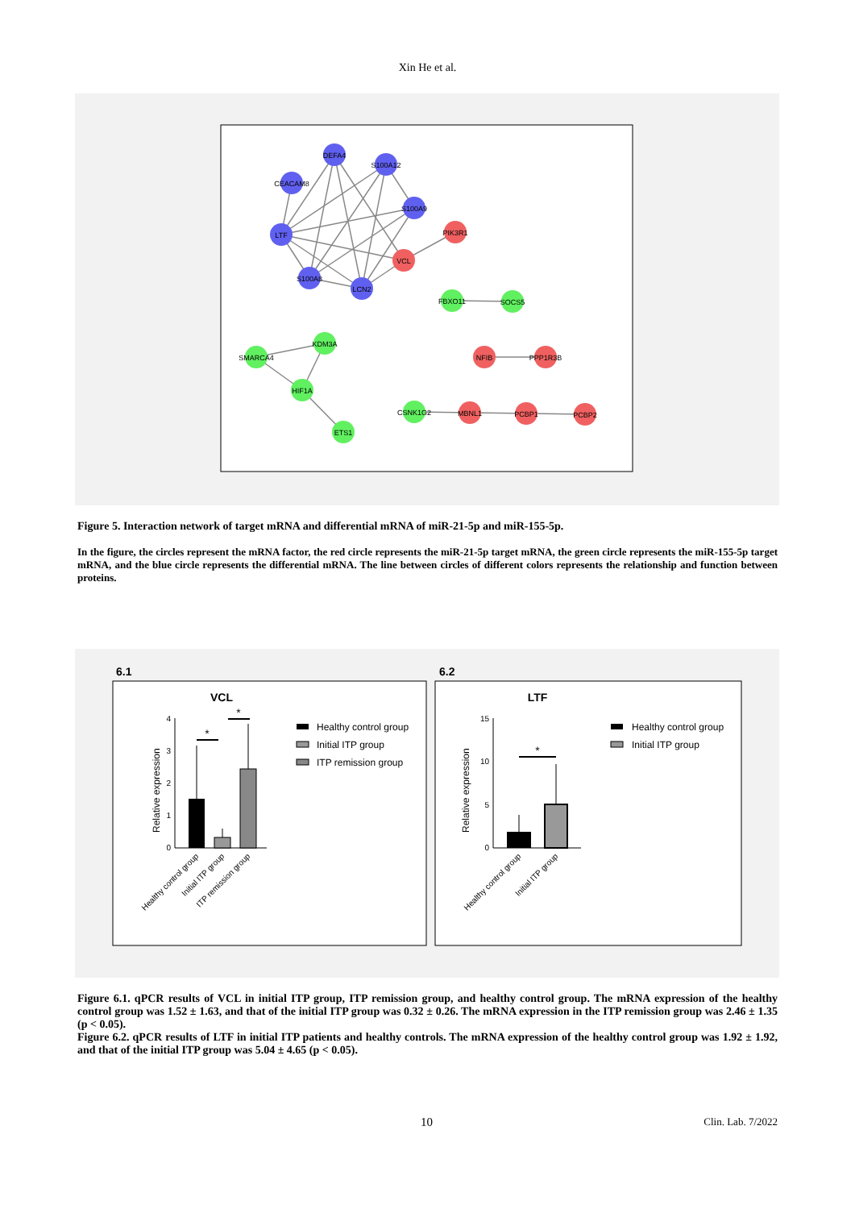Xin He et al.
DEFA4
S100A12
CEACAM8
S100A9
LTF
S100A8
LCN2
PIK3R1
VCL
FBXO11
SOCS5
KDM3A
SMARCA4
HIF1A
ETS1
NFIB
PPP1R3B
CSNK1G2
MBNL1
PCBP1
PCBP2
Figure 5. Interaction network of target mRNA and differential mRNA of miR-21-5p and miR-155-5p.
In the figure, the circles represent the mRNA factor, the red circle represents the miR-21-5p target mRNA, the green circle represents the miR-155-5p target mRNA, and the blue circle represents the differential mRNA. The line between circles of different colors represents the relationship and function between proteins.
6.1
6.2
VCL
LTF
4
3
2
1
0
15
10
5
0
Relative expression
Relative expression
*
*
*
Healthy control group
Initial ITP group
ITP remission group
Healthy control group
Initial ITP group
Healthy control group
Initial ITP group
ITP remission group
Healthy control group
Initial ITP group
Figure 6.1. qPCR results of VCL in initial ITP group, ITP remission group, and healthy control group. The mRNA expression of the healthy control group was 1.52 ± 1.63, and that of the initial ITP group was 0.32 ± 0.26. The mRNA expression in the ITP remission group was 2.46 ± 1.35 (p < 0.05).
Figure 6.2. qPCR results of LTF in initial ITP patients and healthy controls. The mRNA expression of the healthy control group was 1.92 ± 1.92, and that of the initial ITP group was 5.04 ± 4.65 (p < 0.05).
10 Clin. Lab. 7/2022